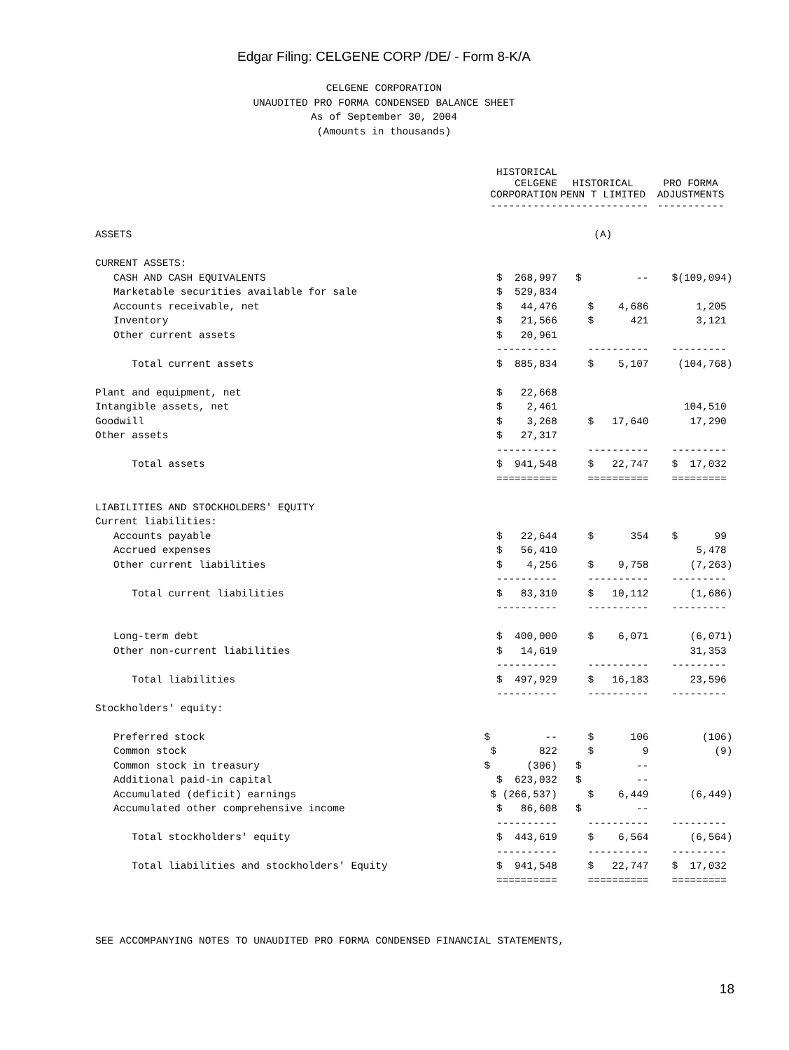Edgar Filing: CELGENE CORP /DE/ - Form 8-K/A
CELGENE CORPORATION UNAUDITED PRO FORMA CONDENSED BALANCE SHEET As of September 30, 2004 (Amounts in thousands)
| | HISTORICAL CELGENE CORPORATION ----------- | HISTORICAL PENN T LIMITED --------------- | PRO FORMA ADJUSTMENTS ----------- |
| --- | --- | --- | --- |
| ASSETS | | (A) | |
| CURRENT ASSETS: | | | |
| CASH AND CASH EQUIVALENTS | $ 268,997 | $ -- | $(109,094) |
| Marketable securities available for sale | $ 529,834 | | |
| Accounts receivable, net | $ 44,476 | $ 4,686 | 1,205 |
| Inventory | $ 21,566 | $ 421 | 3,121 |
| Other current assets | $ 20,961 | | |
| | ---------- | ---------- | --------- |
| Total current assets | $ 885,834 | $ 5,107 | (104,768) |
| Plant and equipment, net | $ 22,668 | | |
| Intangible assets, net | $ 2,461 | | 104,510 |
| Goodwill | $ 3,268 | $ 17,640 | 17,290 |
| Other assets | $ 27,317 | | |
| | ---------- | ---------- | --------- |
| Total assets | $ 941,548 | $ 22,747 | $ 17,032 |
| | ========== | ========== | ========= |
| LIABILITIES AND STOCKHOLDERS' EQUITY | | | |
| Current liabilities: | | | |
| Accounts payable | $ 22,644 | $ 354 | $ 99 |
| Accrued expenses | $ 56,410 | | 5,478 |
| Other current liabilities | $ 4,256 | $ 9,758 | (7,263) |
| | ---------- | ---------- | --------- |
| Total current liabilities | $ 83,310 | $ 10,112 | (1,686) |
| | ---------- | ---------- | --------- |
| Long-term debt | $ 400,000 | $ 6,071 | (6,071) |
| Other non-current liabilities | $ 14,619 | | 31,353 |
| | ---------- | ---------- | --------- |
| Total liabilities | $ 497,929 | $ 16,183 | 23,596 |
| | ---------- | ---------- | --------- |
| Stockholders' equity: | | | |
| Preferred stock | $ -- | $ 106 | (106) |
| Common stock | $ 822 | $ 9 | (9) |
| Common stock in treasury | $ (306) | $ -- | |
| Additional paid-in capital | $ 623,032 | $ -- | |
| Accumulated (deficit) earnings | $ (266,537) | $ 6,449 | (6,449) |
| Accumulated other comprehensive income | $ 86,608 | $ -- | |
| | ---------- | ---------- | --------- |
| Total stockholders' equity | $ 443,619 | $ 6,564 | (6,564) |
| | ---------- | ---------- | --------- |
| Total liabilities and stockholders' Equity | $ 941,548 | $ 22,747 | $ 17,032 |
| | ========== | ========== | ========= |
SEE ACCOMPANYING NOTES TO UNAUDITED PRO FORMA CONDENSED FINANCIAL STATEMENTS,
18